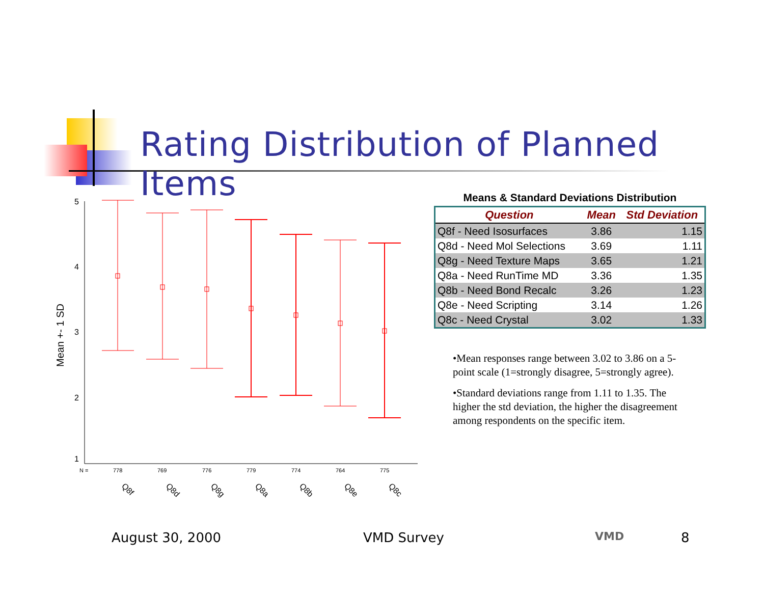Rating Distribution of Planned Items
Mean +- 1 SD
5
4
3
2
1
N =
778
769
776
779
774
764
775
Q8f
Q8d
Q8g
Q8a
Q8b
Q8e
Q8c
Means & Standard Deviations Distribution
| Question | Mean | Std Deviation |
| --- | --- | --- |
| Q8f - Need Isosurfaces | 3.86 | 1.15 |
| Q8d - Need Mol Selections | 3.69 | 1.11 |
| Q8g - Need Texture Maps | 3.65 | 1.21 |
| Q8a - Need RunTime MD | 3.36 | 1.35 |
| Q8b - Need Bond Recalc | 3.26 | 1.23 |
| Q8e - Need Scripting | 3.14 | 1.26 |
| Q8c - Need Crystal | 3.02 | 1.33 |
•Mean responses range between 3.02 to 3.86 on a 5-point scale (1=strongly disagree, 5=strongly agree).
•Standard deviations range from 1.11 to 1.35. The higher the std deviation, the higher the disagreement among respondents on the specific item.
August 30, 2000 VMD Survey VMD 8